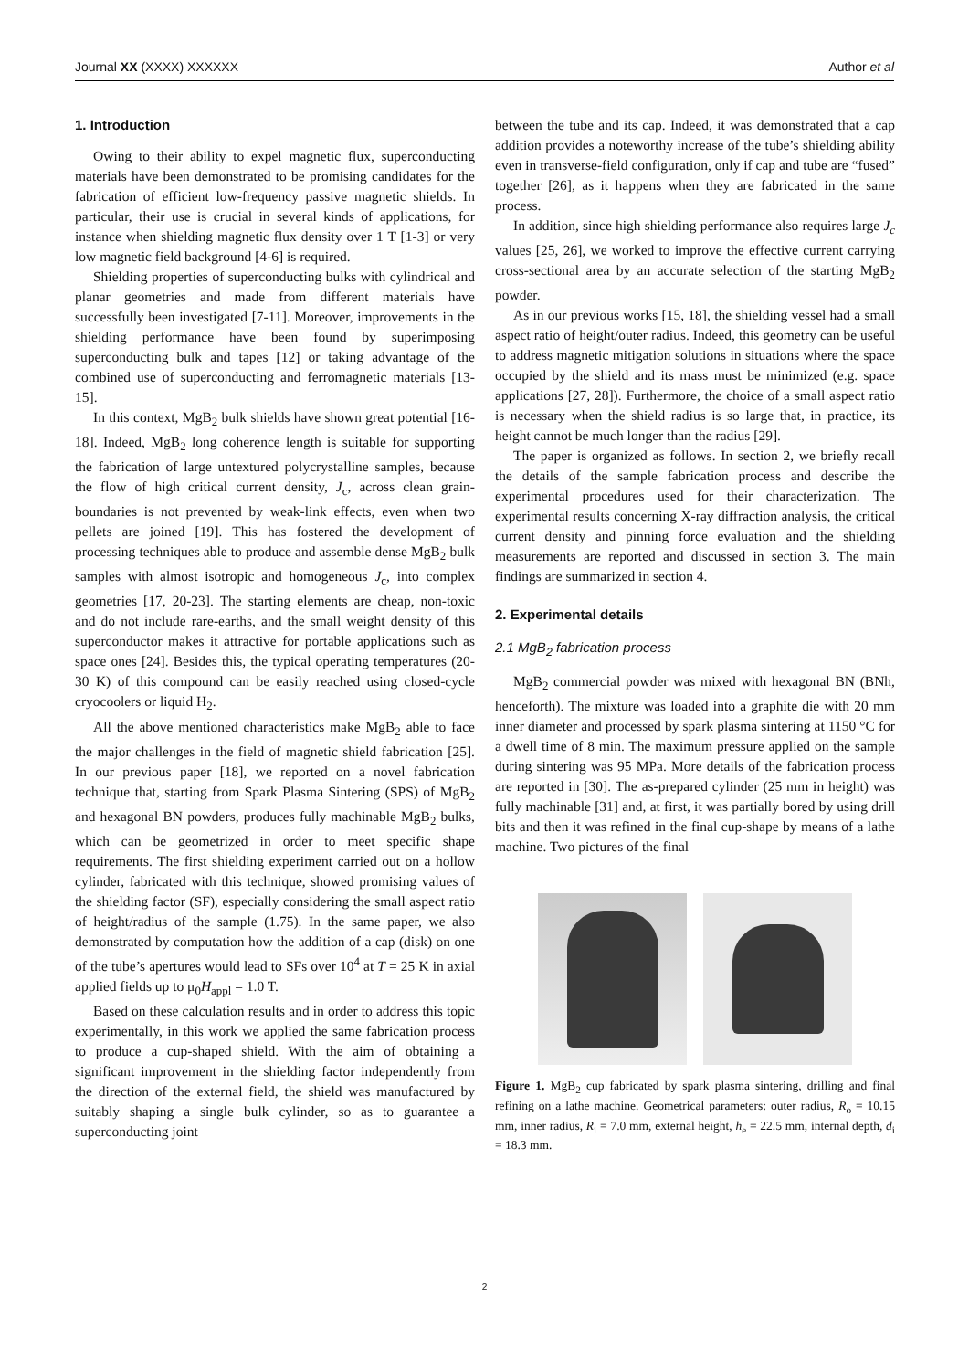Journal XX (XXXX) XXXXXX Author et al
1. Introduction
Owing to their ability to expel magnetic flux, superconducting materials have been demonstrated to be promising candidates for the fabrication of efficient low-frequency passive magnetic shields. In particular, their use is crucial in several kinds of applications, for instance when shielding magnetic flux density over 1 T [1-3] or very low magnetic field background [4-6] is required.
Shielding properties of superconducting bulks with cylindrical and planar geometries and made from different materials have successfully been investigated [7-11]. Moreover, improvements in the shielding performance have been found by superimposing superconducting bulk and tapes [12] or taking advantage of the combined use of superconducting and ferromagnetic materials [13-15].
In this context, MgB<sub>2</sub> bulk shields have shown great potential [16-18]. Indeed, MgB<sub>2</sub> long coherence length is suitable for supporting the fabrication of large untextured polycrystalline samples, because the flow of high critical current density, J<sub>c</sub>, across clean grain-boundaries is not prevented by weak-link effects, even when two pellets are joined [19]. This has fostered the development of processing techniques able to produce and assemble dense MgB<sub>2</sub> bulk samples with almost isotropic and homogeneous J<sub>c</sub>, into complex geometries [17, 20-23]. The starting elements are cheap, non-toxic and do not include rare-earths, and the small weight density of this superconductor makes it attractive for portable applications such as space ones [24]. Besides this, the typical operating temperatures (20-30 K) of this compound can be easily reached using closed-cycle cryocoolers or liquid H<sub>2</sub>.
All the above mentioned characteristics make MgB<sub>2</sub> able to face the major challenges in the field of magnetic shield fabrication [25]. In our previous paper [18], we reported on a novel fabrication technique that, starting from Spark Plasma Sintering (SPS) of MgB<sub>2</sub> and hexagonal BN powders, produces fully machinable MgB<sub>2</sub> bulks, which can be geometrized in order to meet specific shape requirements. The first shielding experiment carried out on a hollow cylinder, fabricated with this technique, showed promising values of the shielding factor (SF), especially considering the small aspect ratio of height/radius of the sample (1.75). In the same paper, we also demonstrated by computation how the addition of a cap (disk) on one of the tube’s apertures would lead to SFs over 10<sup>4</sup> at T = 25 K in axial applied fields up to μ<sub>0</sub>H<sub>appl</sub> = 1.0 T.
Based on these calculation results and in order to address this topic experimentally, in this work we applied the same fabrication process to produce a cup-shaped shield. With the aim of obtaining a significant improvement in the shielding factor independently from the direction of the external field, the shield was manufactured by suitably shaping a single bulk cylinder, so as to guarantee a superconducting joint
between the tube and its cap. Indeed, it was demonstrated that a cap addition provides a noteworthy increase of the tube’s shielding ability even in transverse-field configuration, only if cap and tube are “fused” together [26], as it happens when they are fabricated in the same process.
In addition, since high shielding performance also requires large J<sub>c</sub> values [25, 26], we worked to improve the effective current carrying cross-sectional area by an accurate selection of the starting MgB<sub>2</sub> powder.
As in our previous works [15, 18], the shielding vessel had a small aspect ratio of height/outer radius. Indeed, this geometry can be useful to address magnetic mitigation solutions in situations where the space occupied by the shield and its mass must be minimized (e.g. space applications [27, 28]). Furthermore, the choice of a small aspect ratio is necessary when the shield radius is so large that, in practice, its height cannot be much longer than the radius [29].
The paper is organized as follows. In section 2, we briefly recall the details of the sample fabrication process and describe the experimental procedures used for their characterization. The experimental results concerning X-ray diffraction analysis, the critical current density and pinning force evaluation and the shielding measurements are reported and discussed in section 3. The main findings are summarized in section 4.
2. Experimental details
2.1 MgB<sub>2</sub> fabrication process
MgB<sub>2</sub> commercial powder was mixed with hexagonal BN (BNh, henceforth). The mixture was loaded into a graphite die with 20 mm inner diameter and processed by spark plasma sintering at 1150 °C for a dwell time of 8 min. The maximum pressure applied on the sample during sintering was 95 MPa. More details of the fabrication process are reported in [30]. The as-prepared cylinder (25 mm in height) was fully machinable [31] and, at first, it was partially bored by using drill bits and then it was refined in the final cup-shape by means of a lathe machine. Two pictures of the final
Figure 1. MgB<sub>2</sub> cup fabricated by spark plasma sintering, drilling and final refining on a lathe machine. Geometrical parameters: outer radius, R<sub>o</sub> = 10.15 mm, inner radius, R<sub>i</sub> = 7.0 mm, external height, h<sub>e</sub> = 22.5 mm, internal depth, d<sub>i</sub> = 18.3 mm.
2